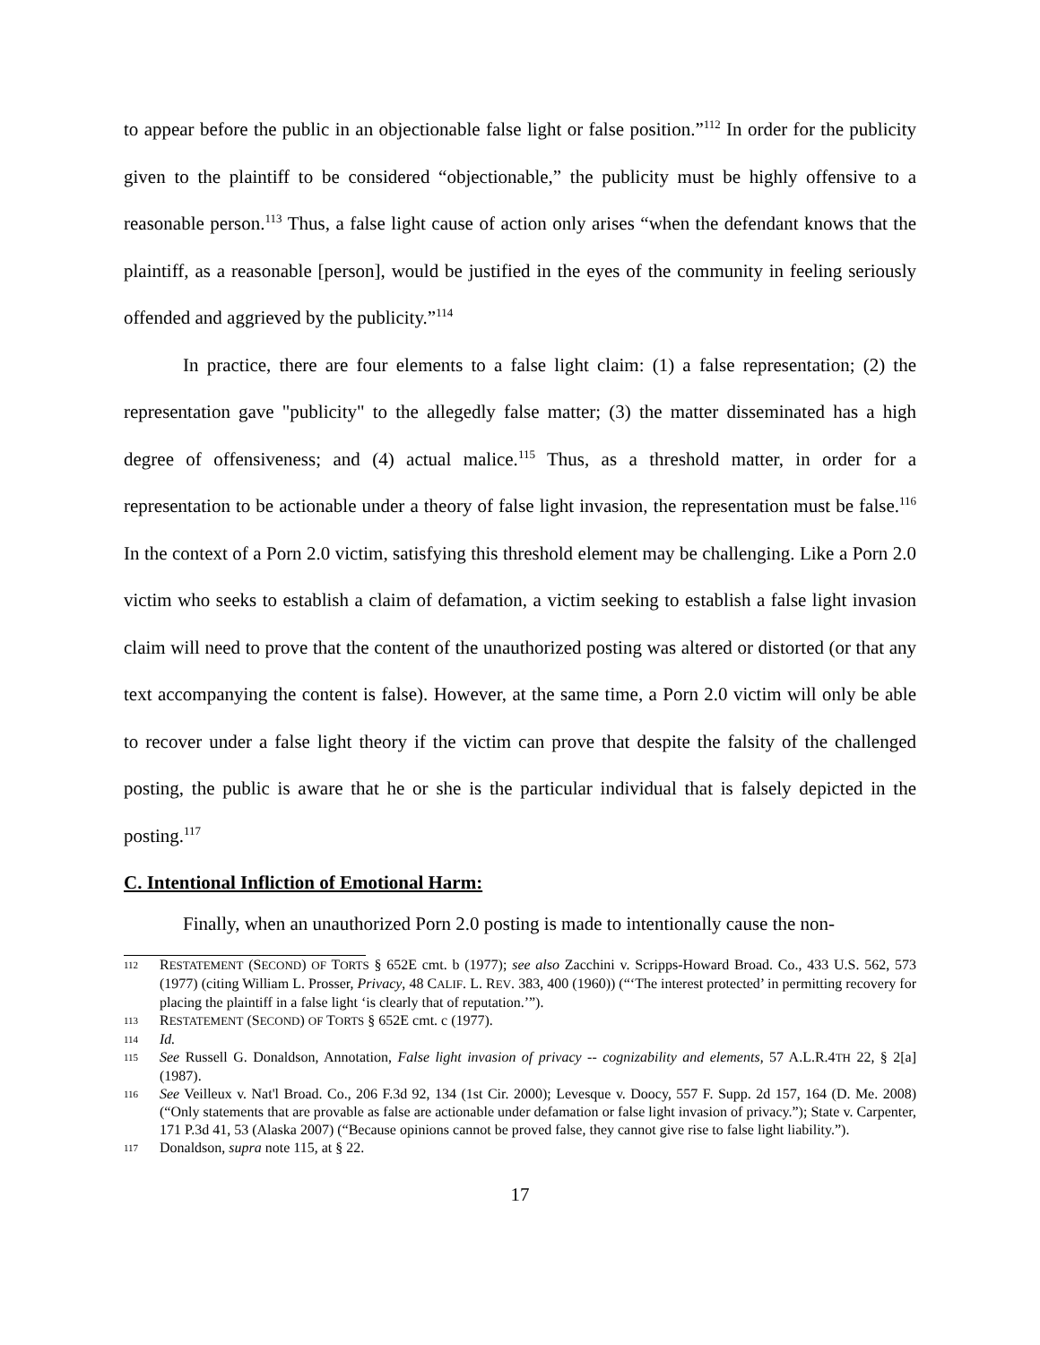to appear before the public in an objectionable false light or false position.”<sup>112</sup> In order for the publicity given to the plaintiff to be considered “objectionable,” the publicity must be highly offensive to a reasonable person.<sup>113</sup> Thus, a false light cause of action only arises “when the defendant knows that the plaintiff, as a reasonable [person], would be justified in the eyes of the community in feeling seriously offended and aggrieved by the publicity.”<sup>114</sup>
In practice, there are four elements to a false light claim: (1) a false representation; (2) the representation gave "publicity" to the allegedly false matter; (3) the matter disseminated has a high degree of offensiveness; and (4) actual malice.<sup>115</sup> Thus, as a threshold matter, in order for a representation to be actionable under a theory of false light invasion, the representation must be false.<sup>116</sup> In the context of a Porn 2.0 victim, satisfying this threshold element may be challenging. Like a Porn 2.0 victim who seeks to establish a claim of defamation, a victim seeking to establish a false light invasion claim will need to prove that the content of the unauthorized posting was altered or distorted (or that any text accompanying the content is false). However, at the same time, a Porn 2.0 victim will only be able to recover under a false light theory if the victim can prove that despite the falsity of the challenged posting, the public is aware that he or she is the particular individual that is falsely depicted in the posting.<sup>117</sup>
C. Intentional Infliction of Emotional Harm:
Finally, when an unauthorized Porn 2.0 posting is made to intentionally cause the non-
112 RESTATEMENT (SECOND) OF TORTS § 652E cmt. b (1977); see also Zacchini v. Scripps-Howard Broad. Co., 433 U.S. 562, 573 (1977) (citing William L. Prosser, Privacy, 48 CALIF. L. REV. 383, 400 (1960)) (“‘The interest protected’ in permitting recovery for placing the plaintiff in a false light ‘is clearly that of reputation.’”).
113 RESTATEMENT (SECOND) OF TORTS § 652E cmt. c (1977).
114 Id.
115 See Russell G. Donaldson, Annotation, False light invasion of privacy -- cognizability and elements, 57 A.L.R.4TH 22, § 2[a] (1987).
116 See Veilleux v. Nat'l Broad. Co., 206 F.3d 92, 134 (1st Cir. 2000); Levesque v. Doocy, 557 F. Supp. 2d 157, 164 (D. Me. 2008) (“Only statements that are provable as false are actionable under defamation or false light invasion of privacy.”); State v. Carpenter, 171 P.3d 41, 53 (Alaska 2007) (“Because opinions cannot be proved false, they cannot give rise to false light liability.”).
117 Donaldson, supra note 115, at § 22.
17